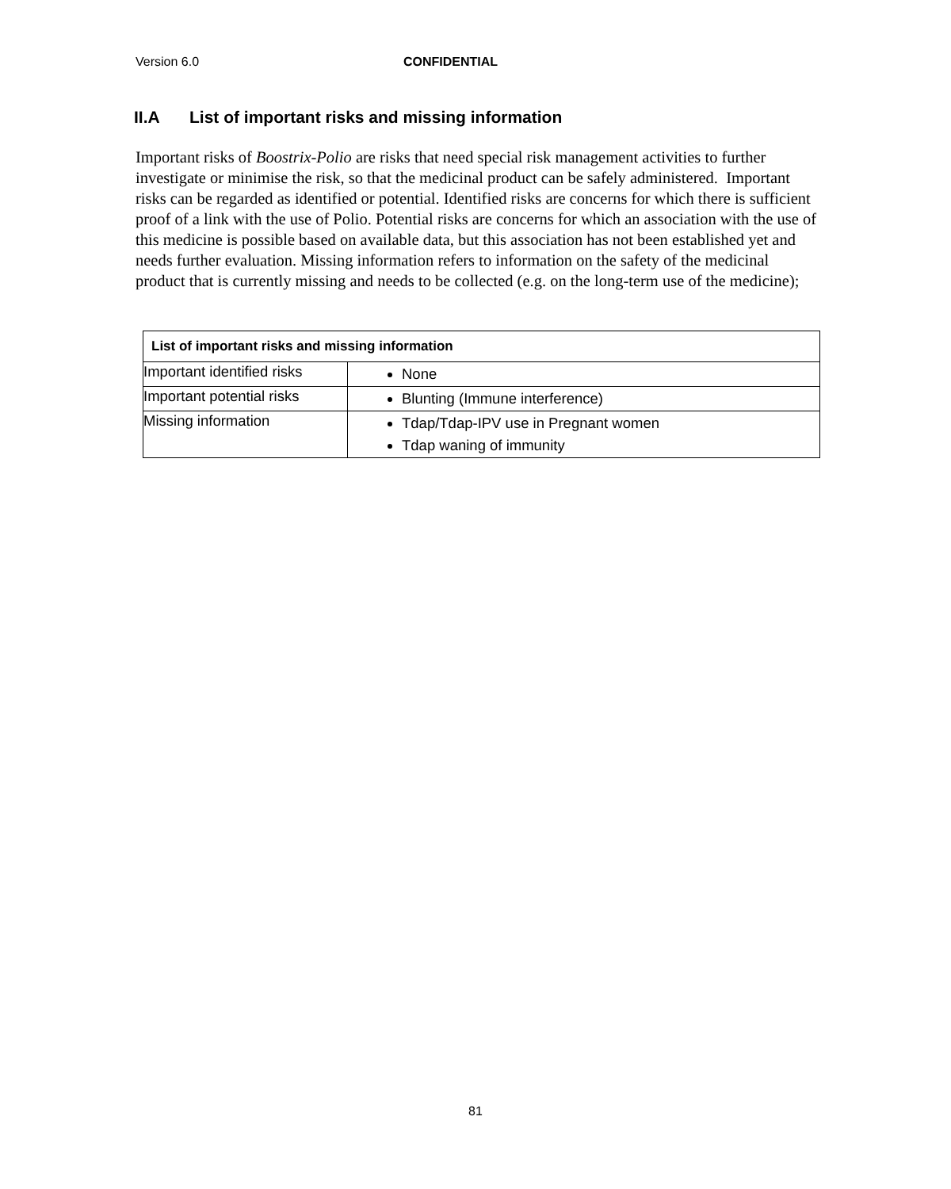Version 6.0 CONFIDENTIAL
II.A List of important risks and missing information
Important risks of Boostrix-Polio are risks that need special risk management activities to further investigate or minimise the risk, so that the medicinal product can be safely administered. Important risks can be regarded as identified or potential. Identified risks are concerns for which there is sufficient proof of a link with the use of Polio. Potential risks are concerns for which an association with the use of this medicine is possible based on available data, but this association has not been established yet and needs further evaluation. Missing information refers to information on the safety of the medicinal product that is currently missing and needs to be collected (e.g. on the long-term use of the medicine);
| List of important risks and missing information | |
| --- | --- |
| Important identified risks | None |
| Important potential risks | Blunting (Immune interference) |
| Missing information | Tdap/Tdap-IPV use in Pregnant women Tdap waning of immunity |
81